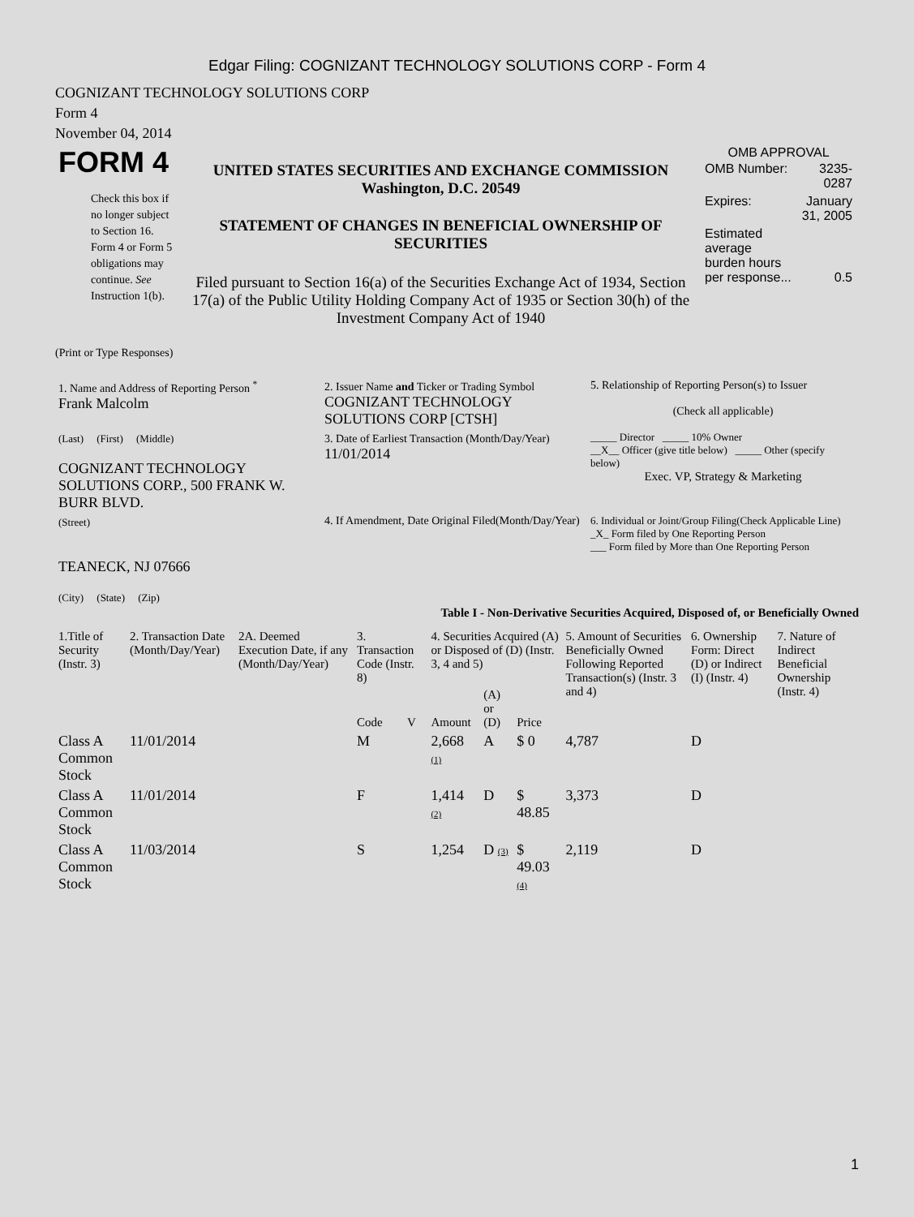Edgar Filing: COGNIZANT TECHNOLOGY SOLUTIONS CORP - Form 4
COGNIZANT TECHNOLOGY SOLUTIONS CORP
Form 4
November 04, 2014
| FORM 4 Check this box if no longer subject to Section 16. Form 4 or Form 5 obligations may continue. See Instruction 1(b). | UNITED STATES SECURITIES AND EXCHANGE COMMISSION Washington, D.C. 20549 STATEMENT OF CHANGES IN BENEFICIAL OWNERSHIP OF SECURITIES Filed pursuant to Section 16(a) of the Securities Exchange Act of 1934, Section 17(a) of the Public Utility Holding Company Act of 1935 or Section 30(h) of the Investment Company Act of 1940 | OMB APPROVAL / OMB Number: / 3235-0287 / / Expires: / January 31, 2005 / / Estimated average burden hours per response... / 0.5 / |
(Print or Type Responses)
| 1. Name and Address of Reporting Person <sup>*</sup> Frank Malcolm | 2. Issuer Name and Ticker or Trading Symbol COGNIZANT TECHNOLOGY SOLUTIONS CORP [CTSH] | 5. Relationship of Reporting Person(s) to Issuer (Check all applicable) |
| (Last) (First) (Middle) COGNIZANT TECHNOLOGY SOLUTIONS CORP., 500 FRANK W. BURR BLVD. | 3. Date of Earliest Transaction (Month/Day/Year) 11/01/2014 | _____ Director _____ 10% Owner __X__ Officer (give title below) _____ Other (specify below) Exec. VP, Strategy & Marketing |
| (Street) TEANECK, NJ 07666 (City) (State) (Zip) | 4. If Amendment, Date Original Filed(Month/Day/Year) | 6. Individual or Joint/Group Filing(Check Applicable Line) _X_ Form filed by One Reporting Person ___ Form filed by More than One Reporting Person |
Table I - Non-Derivative Securities Acquired, Disposed of, or Beneficially Owned
| 1.Title of Security (Instr. 3) | 2. Transaction Date (Month/Day/Year) | 2A. Deemed Execution Date, if any (Month/Day/Year) | 3. Transaction Code (Instr. 8) | | 4. Securities Acquired (A) or Disposed of (D) (Instr. 3, 4 and 5) | | | 5. Amount of Securities Beneficially Owned Following Reported Transaction(s) (Instr. 3 and 4) | 6. Ownership Form: Direct (D) or Indirect (I) (Instr. 4) | 7. Nature of Indirect Beneficial Ownership (Instr. 4) |
| --- | --- | --- | --- | --- | --- | --- | --- | --- | --- | --- |
| | | | Code | V | Amount | (A) or (D) | Price | | | |
| Class A Common Stock | 11/01/2014 | | M | | 2,668 (1) | A | $ 0 | 4,787 | D | |
| Class A Common Stock | 11/01/2014 | | F | | 1,414 (2) | D | $ 48.85 | 3,373 | D | |
| Class A Common Stock | 11/03/2014 | | S | | 1,254 | D (3) | $ 49.03 (4) | 2,119 | D | |
1